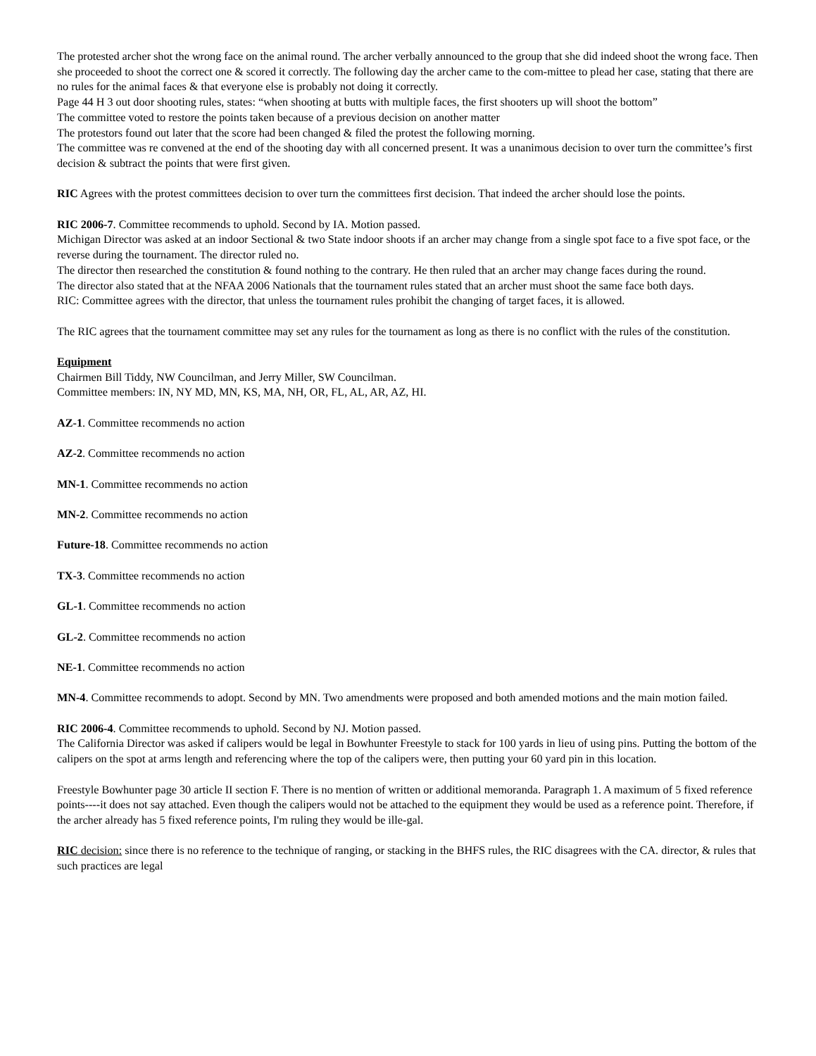The protested archer shot the wrong face on the animal round. The archer verbally announced to the group that she did indeed shoot the wrong face. Then she proceeded to shoot the correct one & scored it correctly. The following day the archer came to the com-mittee to plead her case, stating that there are no rules for the animal faces & that everyone else is probably not doing it correctly.
Page 44 H 3 out door shooting rules, states: “when shooting at butts with multiple faces, the first shooters up will shoot the bottom”
The committee voted to restore the points taken because of a previous decision on another matter
The protestors found out later that the score had been changed & filed the protest the following morning.
The committee was re convened at the end of the shooting day with all concerned present. It was a unanimous decision to over turn the committee’s first decision & subtract the points that were first given.
RIC Agrees with the protest committees decision to over turn the committees first decision. That indeed the archer should lose the points.
RIC 2006-7. Committee recommends to uphold. Second by IA. Motion passed.
Michigan Director was asked at an indoor Sectional & two State indoor shoots if an archer may change from a single spot face to a five spot face, or the reverse during the tournament. The director ruled no.
The director then researched the constitution & found nothing to the contrary. He then ruled that an archer may change faces during the round.
The director also stated that at the NFAA 2006 Nationals that the tournament rules stated that an archer must shoot the same face both days.
RIC: Committee agrees with the director, that unless the tournament rules prohibit the changing of target faces, it is allowed.
The RIC agrees that the tournament committee may set any rules for the tournament as long as there is no conflict with the rules of the constitution.
Equipment
Chairmen Bill Tiddy, NW Councilman, and Jerry Miller, SW Councilman.
Committee members: IN, NY MD, MN, KS, MA, NH, OR, FL, AL, AR, AZ, HI.
AZ-1. Committee recommends no action
AZ-2. Committee recommends no action
MN-1. Committee recommends no action
MN-2. Committee recommends no action
Future-18. Committee recommends no action
TX-3. Committee recommends no action
GL-1. Committee recommends no action
GL-2. Committee recommends no action
NE-1. Committee recommends no action
MN-4. Committee recommends to adopt. Second by MN. Two amendments were proposed and both amended motions and the main motion failed.
RIC 2006-4. Committee recommends to uphold. Second by NJ. Motion passed.
The California Director was asked if calipers would be legal in Bowhunter Freestyle to stack for 100 yards in lieu of using pins. Putting the bottom of the calipers on the spot at arms length and referencing where the top of the calipers were, then putting your 60 yard pin in this location.
Freestyle Bowhunter page 30 article II section F. There is no mention of written or additional memoranda. Paragraph 1. A maximum of 5 fixed reference points----it does not say attached. Even though the calipers would not be attached to the equipment they would be used as a reference point. Therefore, if the archer already has 5 fixed reference points, I'm ruling they would be ille-gal.
RIC decision: since there is no reference to the technique of ranging, or stacking in the BHFS rules, the RIC disagrees with the CA. director, & rules that such practices are legal